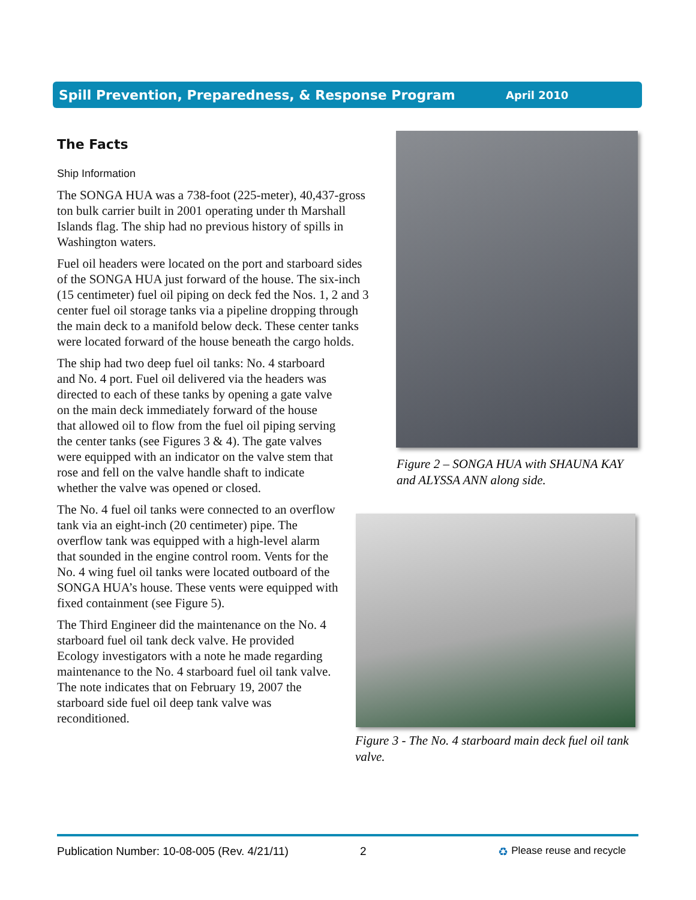Spill Prevention, Preparedness, & Response Program April 2010
The Facts
Ship Information
The SONGA HUA was a 738-foot (225-meter), 40,437-gross ton bulk carrier built in 2001 operating under th Marshall Islands flag. The ship had no previous history of spills in Washington waters.
Fuel oil headers were located on the port and starboard sides of the SONGA HUA just forward of the house. The six-inch (15 centimeter) fuel oil piping on deck fed the Nos. 1, 2 and 3 center fuel oil storage tanks via a pipeline dropping through the main deck to a manifold below deck. These center tanks were located forward of the house beneath the cargo holds.
The ship had two deep fuel oil tanks: No. 4 starboard and No. 4 port. Fuel oil delivered via the headers was directed to each of these tanks by opening a gate valve on the main deck immediately forward of the house that allowed oil to flow from the fuel oil piping serving the center tanks (see Figures 3 & 4). The gate valves were equipped with an indicator on the valve stem that rose and fell on the valve handle shaft to indicate whether the valve was opened or closed.
The No. 4 fuel oil tanks were connected to an overflow tank via an eight-inch (20 centimeter) pipe. The overflow tank was equipped with a high-level alarm that sounded in the engine control room. Vents for the No. 4 wing fuel oil tanks were located outboard of the SONGA HUA’s house. These vents were equipped with fixed containment (see Figure 5).
The Third Engineer did the maintenance on the No. 4 starboard fuel oil tank deck valve. He provided Ecology investigators with a note he made regarding maintenance to the No. 4 starboard fuel oil tank valve. The note indicates that on February 19, 2007 the starboard side fuel oil deep tank valve was reconditioned.
Figure 2 – SONGA HUA with SHAUNA KAY and ALYSSA ANN along side.
Figure 3 - The No. 4 starboard main deck fuel oil tank valve.
Publication Number: 10-08-005 (Rev. 4/21/11) 2 ♻ Please reuse and recycle